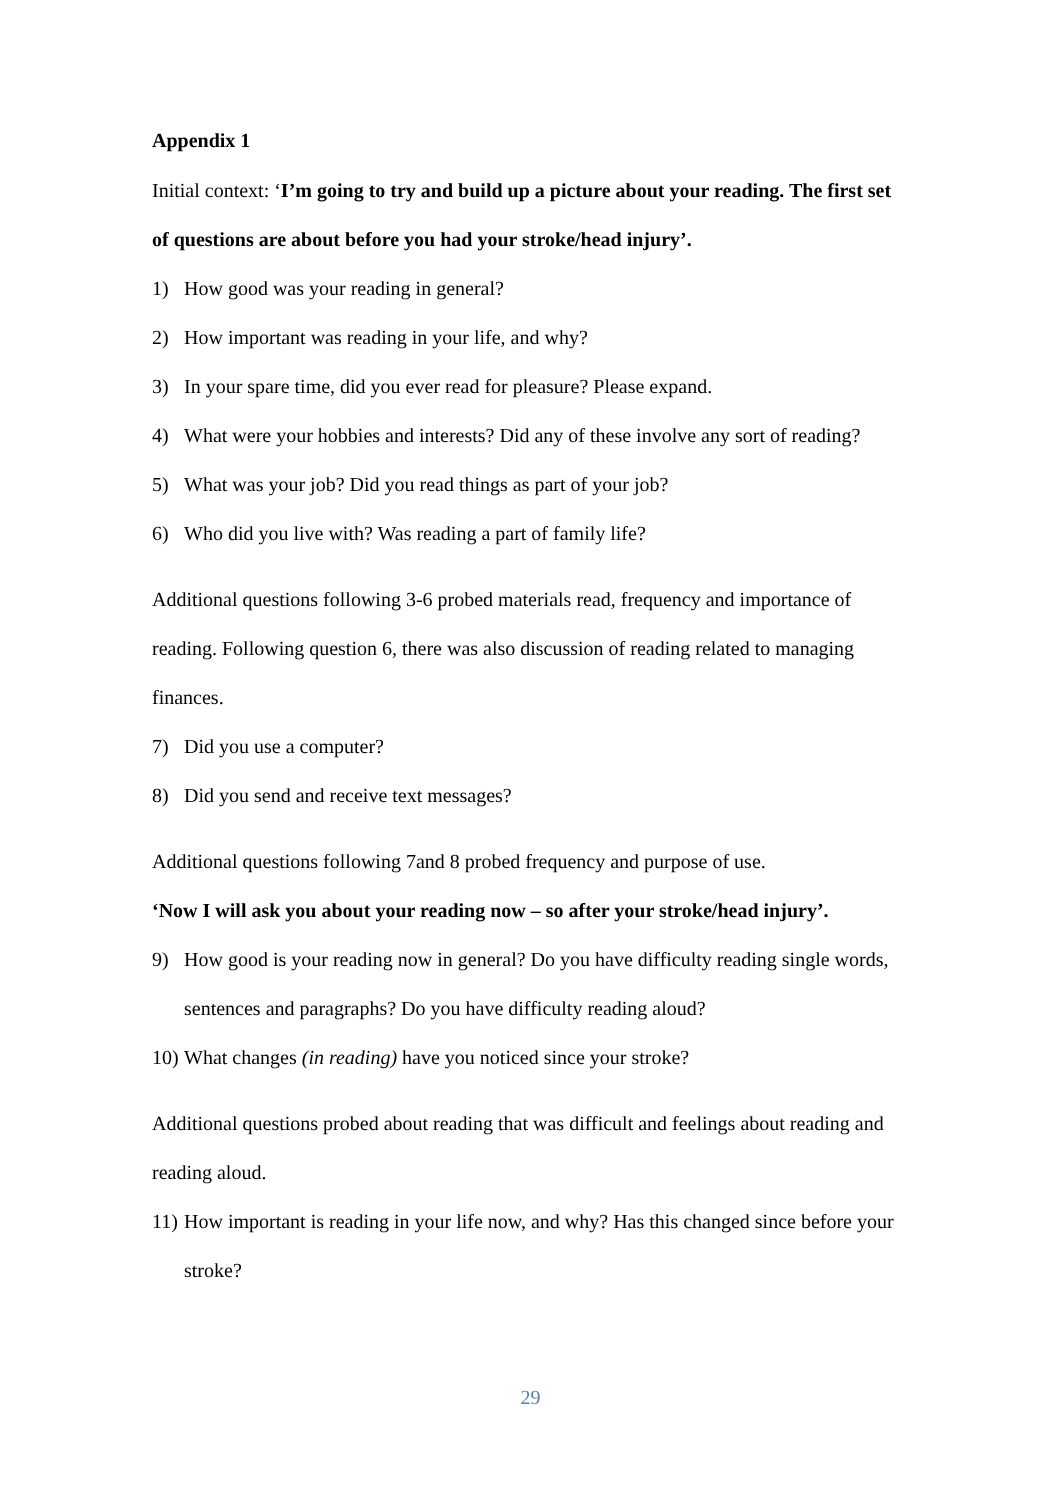Appendix 1
Initial context: ‘I’m going to try and build up a picture about your reading. The first set of questions are about before you had your stroke/head injury’.
1) How good was your reading in general?
2) How important was reading in your life, and why?
3) In your spare time, did you ever read for pleasure? Please expand.
4) What were your hobbies and interests? Did any of these involve any sort of reading?
5) What was your job? Did you read things as part of your job?
6) Who did you live with? Was reading a part of family life?
Additional questions following 3-6 probed materials read, frequency and importance of reading. Following question 6, there was also discussion of reading related to managing finances.
7) Did you use a computer?
8) Did you send and receive text messages?
Additional questions following 7and 8 probed frequency and purpose of use.
‘Now I will ask you about your reading now – so after your stroke/head injury’.
9) How good is your reading now in general? Do you have difficulty reading single words, sentences and paragraphs? Do you have difficulty reading aloud?
10) What changes (in reading) have you noticed since your stroke?
Additional questions probed about reading that was difficult and feelings about reading and reading aloud.
11) How important is reading in your life now, and why? Has this changed since before your stroke?
29